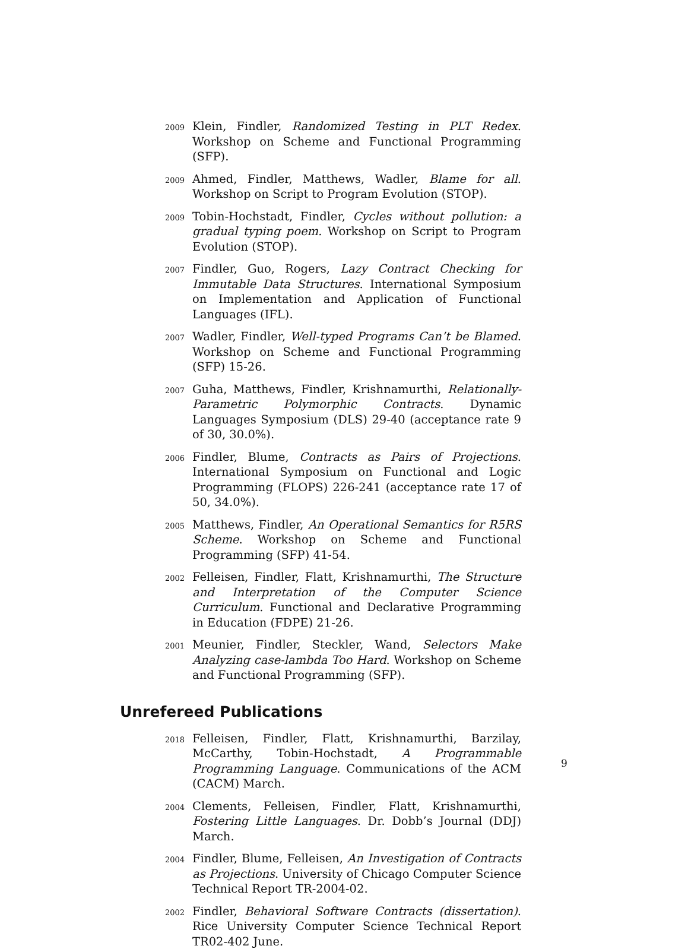2009
Klein, Findler, Randomized Testing in PLT Redex. Workshop on Scheme and Functional Programming (SFP).
2009
Ahmed, Findler, Matthews, Wadler, Blame for all. Workshop on Script to Program Evolution (STOP).
2009
Tobin-Hochstadt, Findler, Cycles without pollution: a gradual typing poem. Workshop on Script to Program Evolution (STOP).
2007
Findler, Guo, Rogers, Lazy Contract Checking for Immutable Data Structures. International Symposium on Implementation and Application of Functional Languages (IFL).
2007
Wadler, Findler, Well-typed Programs Can’t be Blamed. Workshop on Scheme and Functional Programming (SFP) 15-26.
2007
Guha, Matthews, Findler, Krishnamurthi, Relationally-Parametric Polymorphic Contracts. Dynamic Languages Symposium (DLS) 29-40 (acceptance rate 9 of 30, 30.0%).
2006
Findler, Blume, Contracts as Pairs of Projections. International Symposium on Functional and Logic Programming (FLOPS) 226-241 (acceptance rate 17 of 50, 34.0%).
2005
Matthews, Findler, An Operational Semantics for R5RS Scheme. Workshop on Scheme and Functional Programming (SFP) 41-54.
2002
Felleisen, Findler, Flatt, Krishnamurthi, The Structure and Interpretation of the Computer Science Curriculum. Functional and Declarative Programming in Education (FDPE) 21-26.
2001
Meunier, Findler, Steckler, Wand, Selectors Make Analyzing case-lambda Too Hard. Workshop on Scheme and Functional Programming (SFP).
Unrefereed Publications
2018
Felleisen, Findler, Flatt, Krishnamurthi, Barzilay, McCarthy, Tobin-Hochstadt, A Programmable Programming Language. Communications of the ACM (CACM) March.
2004
Clements, Felleisen, Findler, Flatt, Krishnamurthi, Fostering Little Languages. Dr. Dobb’s Journal (DDJ) March.
2004
Findler, Blume, Felleisen, An Investigation of Contracts as Projections. University of Chicago Computer Science Technical Report TR-2004-02.
2002
Findler, Behavioral Software Contracts (dissertation). Rice University Computer Science Technical Report TR02-402 June.
9